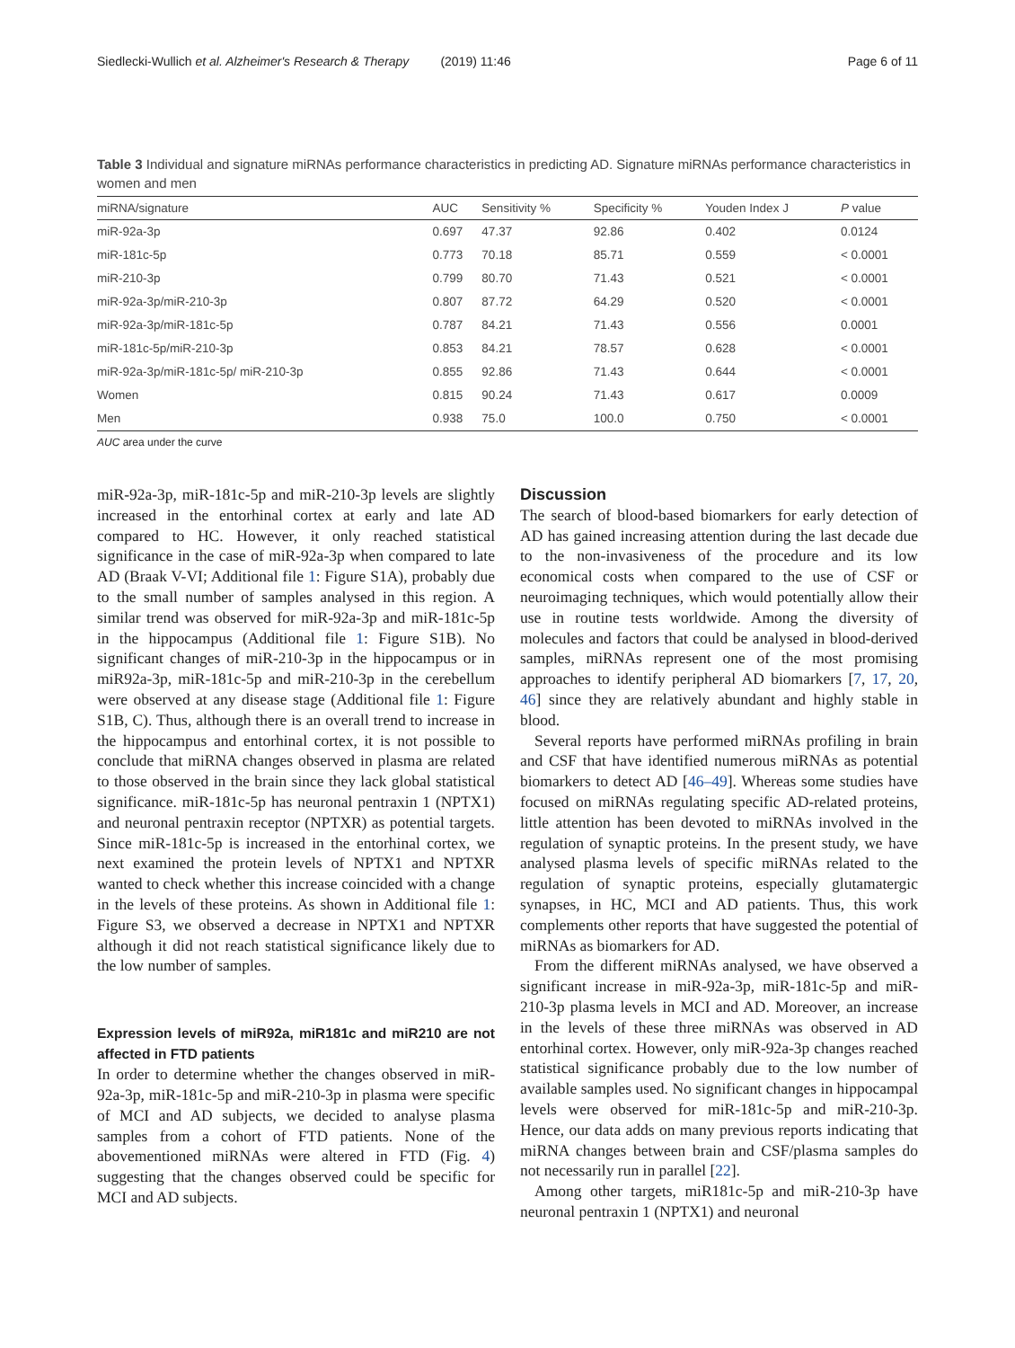Siedlecki-Wullich et al. Alzheimer's Research & Therapy (2019) 11:46 Page 6 of 11
Table 3 Individual and signature miRNAs performance characteristics in predicting AD. Signature miRNAs performance characteristics in women and men
| miRNA/signature | AUC | Sensitivity % | Specificity % | Youden Index J | P value |
| --- | --- | --- | --- | --- | --- |
| miR-92a-3p | 0.697 | 47.37 | 92.86 | 0.402 | 0.0124 |
| miR-181c-5p | 0.773 | 70.18 | 85.71 | 0.559 | < 0.0001 |
| miR-210-3p | 0.799 | 80.70 | 71.43 | 0.521 | < 0.0001 |
| miR-92a-3p/miR-210-3p | 0.807 | 87.72 | 64.29 | 0.520 | < 0.0001 |
| miR-92a-3p/miR-181c-5p | 0.787 | 84.21 | 71.43 | 0.556 | 0.0001 |
| miR-181c-5p/miR-210-3p | 0.853 | 84.21 | 78.57 | 0.628 | < 0.0001 |
| miR-92a-3p/miR-181c-5p/ miR-210-3p | 0.855 | 92.86 | 71.43 | 0.644 | < 0.0001 |
| Women | 0.815 | 90.24 | 71.43 | 0.617 | 0.0009 |
| Men | 0.938 | 75.0 | 100.0 | 0.750 | < 0.0001 |
AUC area under the curve
miR-92a-3p, miR-181c-5p and miR-210-3p levels are slightly increased in the entorhinal cortex at early and late AD compared to HC. However, it only reached statistical significance in the case of miR-92a-3p when compared to late AD (Braak V-VI; Additional file 1: Figure S1A), probably due to the small number of samples analysed in this region. A similar trend was observed for miR-92a-3p and miR-181c-5p in the hippocampus (Additional file 1: Figure S1B). No significant changes of miR-210-3p in the hippocampus or in miR92a-3p, miR-181c-5p and miR-210-3p in the cerebellum were observed at any disease stage (Additional file 1: Figure S1B, C). Thus, although there is an overall trend to increase in the hippocampus and entorhinal cortex, it is not possible to conclude that miRNA changes observed in plasma are related to those observed in the brain since they lack global statistical significance. miR-181c-5p has neuronal pentraxin 1 (NPTX1) and neuronal pentraxin receptor (NPTXR) as potential targets. Since miR-181c-5p is increased in the entorhinal cortex, we next examined the protein levels of NPTX1 and NPTXR wanted to check whether this increase coincided with a change in the levels of these proteins. As shown in Additional file 1: Figure S3, we observed a decrease in NPTX1 and NPTXR although it did not reach statistical significance likely due to the low number of samples.
Expression levels of miR92a, miR181c and miR210 are not affected in FTD patients
In order to determine whether the changes observed in miR-92a-3p, miR-181c-5p and miR-210-3p in plasma were specific of MCI and AD subjects, we decided to analyse plasma samples from a cohort of FTD patients. None of the abovementioned miRNAs were altered in FTD (Fig. 4) suggesting that the changes observed could be specific for MCI and AD subjects.
Discussion
The search of blood-based biomarkers for early detection of AD has gained increasing attention during the last decade due to the non-invasiveness of the procedure and its low economical costs when compared to the use of CSF or neuroimaging techniques, which would potentially allow their use in routine tests worldwide. Among the diversity of molecules and factors that could be analysed in blood-derived samples, miRNAs represent one of the most promising approaches to identify peripheral AD biomarkers [7, 17, 20, 46] since they are relatively abundant and highly stable in blood.
Several reports have performed miRNAs profiling in brain and CSF that have identified numerous miRNAs as potential biomarkers to detect AD [46–49]. Whereas some studies have focused on miRNAs regulating specific AD-related proteins, little attention has been devoted to miRNAs involved in the regulation of synaptic proteins. In the present study, we have analysed plasma levels of specific miRNAs related to the regulation of synaptic proteins, especially glutamatergic synapses, in HC, MCI and AD patients. Thus, this work complements other reports that have suggested the potential of miRNAs as biomarkers for AD.
From the different miRNAs analysed, we have observed a significant increase in miR-92a-3p, miR-181c-5p and miR-210-3p plasma levels in MCI and AD. Moreover, an increase in the levels of these three miRNAs was observed in AD entorhinal cortex. However, only miR-92a-3p changes reached statistical significance probably due to the low number of available samples used. No significant changes in hippocampal levels were observed for miR-181c-5p and miR-210-3p. Hence, our data adds on many previous reports indicating that miRNA changes between brain and CSF/plasma samples do not necessarily run in parallel [22].
Among other targets, miR181c-5p and miR-210-3p have neuronal pentraxin 1 (NPTX1) and neuronal